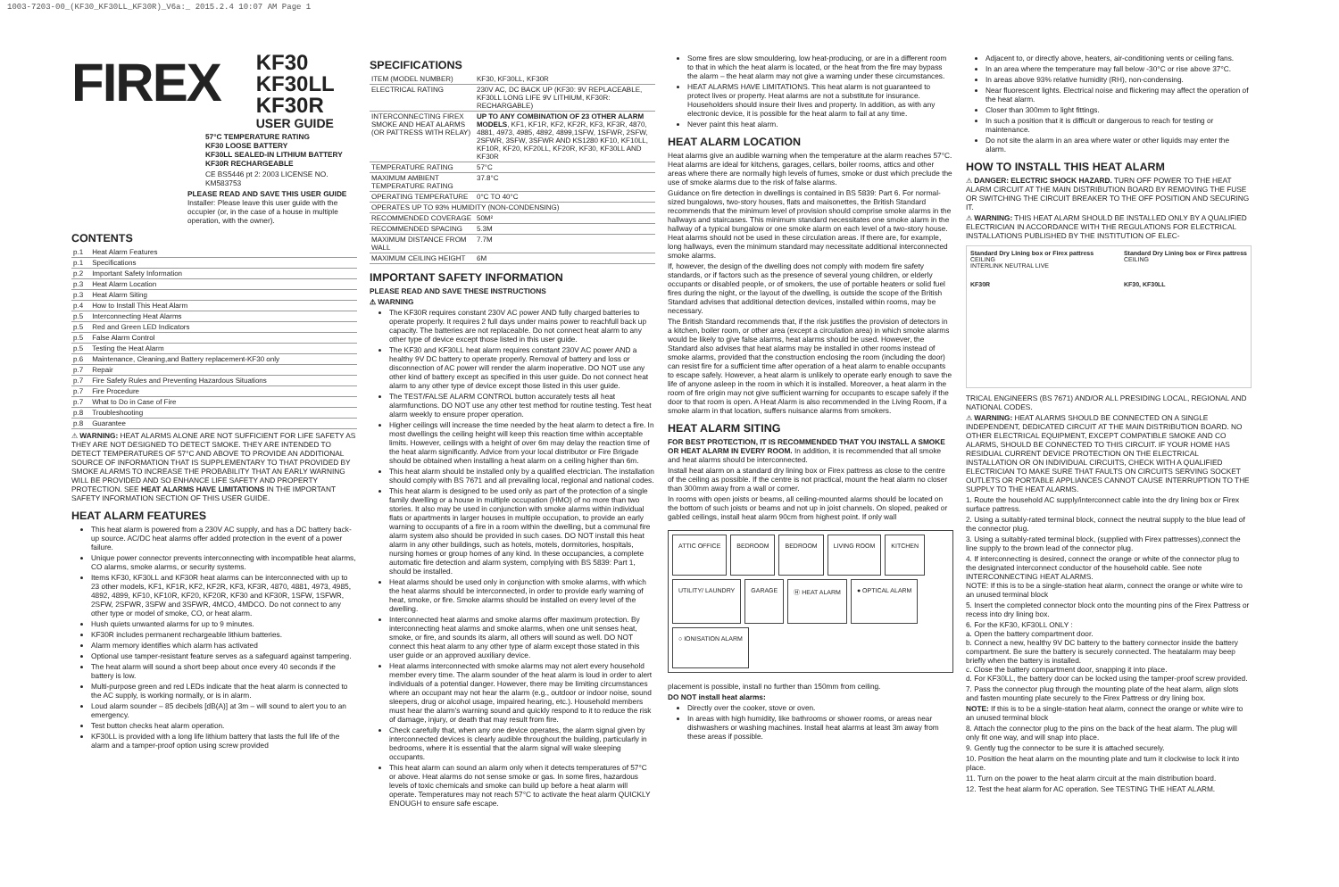1003-7203-00_(KF30_KF30LL_KF30R)_V6a:_ 2015.2.4 10:07 AM Page 1
FIREX
KF30
KF30LL
KF30R
USER GUIDE
57°C TEMPERATURE RATING
KF30 LOOSE BATTERY
KF30LL SEALED-IN LITHIUM BATTERY
KF30R RECHARGEABLE
CE BS5446 pt 2: 2003 LICENSE NO. KM583753
PLEASE READ AND SAVE THIS USER GUIDE
Installer: Please leave this user guide with the occupier (or, in the case of a house in multiple operation, with the owner).
CONTENTS
| p.1 | Heat Alarm Features |
| p.1 | Specifications |
| p.2 | Important Safety Information |
| p.3 | Heat Alarm Location |
| p.3 | Heat Alarm Siting |
| p.4 | How to Install This Heat Alarm |
| p.5 | Interconnecting Heat Alarms |
| p.5 | Red and Green LED Indicators |
| p.5 | False Alarm Control |
| p.5 | Testing the Heat Alarm |
| p.6 | Maintenance, Cleaning,and Battery replacement-KF30 only |
| p.7 | Repair |
| p.7 | Fire Safety Rules and Preventing Hazardous Situations |
| p.7 | Fire Procedure |
| p.7 | What to Do in Case of Fire |
| p.8 | Troubleshooting |
| p.8 | Guarantee |
⚠ WARNING: HEAT ALARMS ALONE ARE NOT SUFFICIENT FOR LIFE SAFETY AS THEY ARE NOT DESIGNED TO DETECT SMOKE. THEY ARE INTENDED TO DETECT TEMPERATURES OF 57°C AND ABOVE TO PROVIDE AN ADDITIONAL SOURCE OF INFORMATION THAT IS SUPPLEMENTARY TO THAT PROVIDED BY SMOKE ALARMS TO INCREASE THE PROBABILITY THAT AN EARLY WARNING WILL BE PROVIDED AND SO ENHANCE LIFE SAFETY AND PROPERTY PROTECTION. SEE HEAT ALARMS HAVE LIMITATIONS IN THE IMPORTANT SAFETY INFORMATION SECTION OF THIS USER GUIDE.
HEAT ALARM FEATURES
This heat alarm is powered from a 230V AC supply, and has a DC battery back-up source. AC/DC heat alarms offer added protection in the event of a power failure.
Unique power connector prevents interconnecting with incompatible heat alarms, CO alarms, smoke alarms, or security systems.
Items KF30, KF30LL and KF30R heat alarms can be interconnected with up to 23 other models, KF1, KF1R, KF2, KF2R, KF3, KF3R, 4870, 4881, 4973, 4985, 4892, 4899, KF10, KF10R, KF20, KF20R, KF30 and KF30R, 1SFW, 1SFWR, 2SFW, 2SFWR, 3SFW and 3SFWR, 4MCO, 4MDCO. Do not connect to any other type or model of smoke, CO, or heat alarm.
Hush quiets unwanted alarms for up to 9 minutes.
KF30R includes permanent rechargeable lithium batteries.
Alarm memory identifies which alarm has activated
Optional use tamper-resistant feature serves as a safeguard against tampering.
The heat alarm will sound a short beep about once every 40 seconds if the battery is low.
Multi-purpose green and red LEDs indicate that the heat alarm is connected to the AC supply, is working normally, or is in alarm.
Loud alarm sounder – 85 decibels [dB(A)] at 3m – will sound to alert you to an emergency.
Test button checks heat alarm operation.
KF30LL is provided with a long life lithium battery that lasts the full life of the alarm and a tamper-proof option using screw provided
SPECIFICATIONS
| ITEM (MODEL NUMBER) | KF30, KF30LL, KF30R |
| ELECTRICAL RATING | 230V AC, DC BACK UP (KF30: 9V REPLACEABLE, KF30LL LONG LIFE 9V LITHIUM, KF30R: RECHARGABLE) |
| INTERCONNECTING FIREX SMOKE AND HEAT ALARMS (OR PATTRESS WITH RELAY) | UP TO ANY COMBINATION OF 23 OTHER ALARM MODELS , KF1, KF1R, KF2, KF2R, KF3, KF3R, 4870, 4881, 4973, 4985, 4892, 4899,1SFW, 1SFWR, 2SFW, 2SFWR, 3SFW, 3SFWR AND KS1280 KF10, KF10LL, KF10R, KF20, KF20LL, KF20R, KF30, KF30LL AND KF30R |
| TEMPERATURE RATING | 57°C |
| MAXIMUM AMBIENT TEMPERATURE RATING | 37.8°C |
| OPERATING TEMPERATURE | 0°C TO 40°C |
| OPERATES UP TO 93% HUMIDITY (NON-CONDENSING) | |
| RECOMMENDED COVERAGE | 50M² |
| RECOMMENDED SPACING | 5.3M |
| MAXIMUM DISTANCE FROM WALL | 7.7M |
| MAXIMUM CEILING HEIGHT | 6M |
IMPORTANT SAFETY INFORMATION
PLEASE READ AND SAVE THESE INSTRUCTIONS
⚠ WARNING
The KF30R requires constant 230V AC power AND fully charged batteries to operate properly. It requires 2 full days under mains power to reachfull back up capacity. The batteries are not replaceable. Do not connect heat alarm to any other type of device except those listed in this user guide.
The KF30 and KF30LL heat alarm requires constant 230V AC power AND a healthy 9V DC battery to operate properly. Removal of battery and loss or disconnection of AC power will render the alarm inoperative. DO NOT use any other kind of battery except as specified in this user guide. Do not connect heat alarm to any other type of device except those listed in this user guide.
The TEST/FALSE ALARM CONTROL button accurately tests all heat alarmfunctions. DO NOT use any other test method for routine testing. Test heat alarm weekly to ensure proper operation.
Higher ceilings will increase the time needed by the heat alarm to detect a fire. In most dwellings the ceiling height will keep this reaction time within acceptable limits. However, ceilings with a height of over 6m may delay the reaction time of the heat alarm significantly. Advice from your local distributor or Fire Brigade should be obtained when installing a heat alarm on a ceiling higher than 6m.
This heat alarm should be installed only by a qualified electrician. The installation should comply with BS 7671 and all prevailing local, regional and national codes.
This heat alarm is designed to be used only as part of the protection of a single family dwelling or a house in multiple occupation (HMO) of no more than two stories. It also may be used in conjunction with smoke alarms within individual flats or apartments in larger houses in multiple occupation, to provide an early warning to occupants of a fire in a room within the dwelling, but a communal fire alarm system also should be provided in such cases. DO NOT install this heat alarm in any other buildings, such as hotels, motels, dormitories, hospitals, nursing homes or group homes of any kind. In these occupancies, a complete automatic fire detection and alarm system, complying with BS 5839: Part 1, should be installed.
Heat alarms should be used only in conjunction with smoke alarms, with which the heat alarms should be interconnected, in order to provide early warning of heat, smoke, or fire. Smoke alarms should be installed on every level of the dwelling.
Interconnected heat alarms and smoke alarms offer maximum protection. By interconnecting heat alarms and smoke alarms, when one unit senses heat, smoke, or fire, and sounds its alarm, all others will sound as well. DO NOT connect this heat alarm to any other type of alarm except those stated in this user guide or an approved auxiliary device.
Heat alarms interconnected with smoke alarms may not alert every household member every time. The alarm sounder of the heat alarm is loud in order to alert individuals of a potential danger. However, there may be limiting circumstances where an occupant may not hear the alarm (e.g., outdoor or indoor noise, sound sleepers, drug or alcohol usage, impaired hearing, etc.). Household members must hear the alarm's warning sound and quickly respond to it to reduce the risk of damage, injury, or death that may result from fire.
Check carefully that, when any one device operates, the alarm signal given by interconnected devices is clearly audible throughout the building, particularly in bedrooms, where it is essential that the alarm signal will wake sleeping occupants.
This heat alarm can sound an alarm only when it detects temperatures of 57°C or above. Heat alarms do not sense smoke or gas. In some fires, hazardous levels of toxic chemicals and smoke can build up before a heat alarm will operate. Temperatures may not reach 57°C to activate the heat alarm QUICKLY ENOUGH to ensure safe escape.
Some fires are slow smouldering, low heat-producing, or are in a different room to that in which the heat alarm is located, or the heat from the fire may bypass the alarm – the heat alarm may not give a warning under these circumstances.
HEAT ALARMS HAVE LIMITATIONS. This heat alarm is not guaranteed to protect lives or property. Heat alarms are not a substitute for insurance. Householders should insure their lives and property. In addition, as with any electronic device, it is possible for the heat alarm to fail at any time.
Never paint this heat alarm.
HEAT ALARM LOCATION
Heat alarms give an audible warning when the temperature at the alarm reaches 57°C. Heat alarms are ideal for kitchens, garages, cellars, boiler rooms, attics and other areas where there are normally high levels of fumes, smoke or dust which preclude the use of smoke alarms due to the risk of false alarms.
Guidance on fire detection in dwellings is contained in BS 5839: Part 6. For normal-sized bungalows, two-story houses, flats and maisonettes, the British Standard recommends that the minimum level of provision should comprise smoke alarms in the hallways and staircases. This minimum standard necessitates one smoke alarm in the hallway of a typical bungalow or one smoke alarm on each level of a two-story house. Heat alarms should not be used in these circulation areas. If there are, for example, long hallways, even the minimum standard may necessitate additional interconnected smoke alarms.
If, however, the design of the dwelling does not comply with modern fire safety standards, or if factors such as the presence of several young children, or elderly occupants or disabled people, or of smokers, the use of portable heaters or solid fuel fires during the night, or the layout of the dwelling, is outside the scope of the British Standard advises that additional detection devices, installed within rooms, may be necessary.
The British Standard recommends that, if the risk justifies the provision of detectors in a kitchen, boiler room, or other area (except a circulation area) in which smoke alarms would be likely to give false alarms, heat alarms should be used. However, the Standard also advises that heat alarms may be installed in other rooms instead of smoke alarms, provided that the construction enclosing the room (including the door) can resist fire for a sufficient time after operation of a heat alarm to enable occupants to escape safely. However, a heat alarm is unlikely to operate early enough to save the life of anyone asleep in the room in which it is installed. Moreover, a heat alarm in the room of fire origin may not give sufficient warning for occupants to escape safely if the door to that room is open. A Heat Alarm is also recommended in the Living Room, if a smoke alarm in that location, suffers nuisance alarms from smokers.
HEAT ALARM SITING
FOR BEST PROTECTION, IT IS RECOMMENDED THAT YOU INSTALL A SMOKE OR HEAT ALARM IN EVERY ROOM. In addition, it is recommended that all smoke and heat alarms should be interconnected.
Install heat alarm on a standard dry lining box or Firex pattress as close to the centre of the ceiling as possible. If the centre is not practical, mount the heat alarm no closer than 300mm away from a wall or corner.
In rooms with open joists or beams, all ceiling-mounted alarms should be located on the bottom of such joists or beams and not up in joist channels. On sloped, peaked or gabled ceilings, install heat alarm 90cm from highest point. If only wall
ATTIC OFFICE BEDROOM BEDROOM LIVING ROOM KITCHEN UTILITY/ LAUNDRY GARAGE Ⓗ HEAT ALARM ● OPTICAL ALARM ○ IONISATION ALARM
placement is possible, install no further than 150mm from ceiling.
DO NOT install heat alarms:
Directly over the cooker, stove or oven.
In areas with high humidity, like bathrooms or shower rooms, or areas near dishwashers or washing machines. Install heat alarms at least 3m away from these areas if possible.
Adjacent to, or directly above, heaters, air-conditioning vents or ceiling fans.
In an area where the temperature may fall below -30°C or rise above 37°C.
In areas above 93% relative humidity (RH), non-condensing.
Near fluorescent lights. Electrical noise and flickering may affect the operation of the heat alarm.
Closer than 300mm to light fittings.
In such a position that it is difficult or dangerous to reach for testing or maintenance.
Do not site the alarm in an area where water or other liquids may enter the alarm.
HOW TO INSTALL THIS HEAT ALARM
⚠ DANGER: ELECTRIC SHOCK HAZARD. TURN OFF POWER TO THE HEAT ALARM CIRCUIT AT THE MAIN DISTRIBUTION BOARD BY REMOVING THE FUSE OR SWITCHING THE CIRCUIT BREAKER TO THE OFF POSITION AND SECURING IT.
⚠ WARNING: THIS HEAT ALARM SHOULD BE INSTALLED ONLY BY A QUALIFIED ELECTRICIAN IN ACCORDANCE WITH THE REGULATIONS FOR ELECTRICAL INSTALLATIONS PUBLISHED BY THE INSTITUTION OF ELEC-
Standard Dry Lining box or Firex pattress
CEILING
INTERLINK NEUTRAL LIVE
KF30R
Standard Dry Lining box or Firex pattress
CEILING
KF30, KF30LL
TRICAL ENGINEERS (BS 7671) AND/OR ALL PRESIDING LOCAL, REGIONAL AND NATIONAL CODES.
⚠ WARNING: HEAT ALARMS SHOULD BE CONNECTED ON A SINGLE INDEPENDENT, DEDICATED CIRCUIT AT THE MAIN DISTRIBUTION BOARD. NO OTHER ELECTRICAL EQUIPMENT, EXCEPT COMPATIBLE SMOKE AND CO ALARMS, SHOULD BE CONNECTED TO THIS CIRCUIT. IF YOUR HOME HAS RESIDUAL CURRENT DEVICE PROTECTION ON THE ELECTRICAL INSTALLATION OR ON INDIVIDUAL CIRCUITS, CHECK WITH A QUALIFIED ELECTRICIAN TO MAKE SURE THAT FAULTS ON CIRCUITS SERVING SOCKET OUTLETS OR PORTABLE APPLIANCES CANNOT CAUSE INTERRUPTION TO THE SUPPLY TO THE HEAT ALARMS.
1. Route the household AC supply/interconnect cable into the dry lining box or Firex surface pattress.
2. Using a suitably-rated terminal block, connect the neutral supply to the blue lead of the connector plug.
3. Using a suitably-rated terminal block, (supplied with Firex pattresses),connect the line supply to the brown lead of the connector plug.
4. If interconnecting is desired, connect the orange or white of the connector plug to the designated interconnect conductor of the household cable. See note INTERCONNECTING HEAT ALARMS.
NOTE: If this is to be a single-station heat alarm, connect the orange or white wire to an unused terminal block
5. Insert the completed connector block onto the mounting pins of the Firex Pattress or recess into dry lining box.
6. For the KF30, KF30LL ONLY :
a. Open the battery compartment door.
b. Connect a new, healthy 9V DC battery to the battery connector inside the battery compartment. Be sure the battery is securely connected. The heatalarm may beep briefly when the battery is installed.
c. Close the battery compartment door, snapping it into place.
d. For KF30LL, the battery door can be locked using the tamper-proof screw provided.
7. Pass the connector plug through the mounting plate of the heat alarm, align slots and fasten mounting plate securely to the Firex Pattress or dry lining box.
NOTE: If this is to be a single-station heat alarm, connect the orange or white wire to an unused terminal block
8. Attach the connector plug to the pins on the back of the heat alarm. The plug will only fit one way, and will snap into place.
9. Gently tug the connector to be sure it is attached securely.
10. Position the heat alarm on the mounting plate and turn it clockwise to lock it into place.
11. Turn on the power to the heat alarm circuit at the main distribution board.
12. Test the heat alarm for AC operation. See TESTING THE HEAT ALARM.